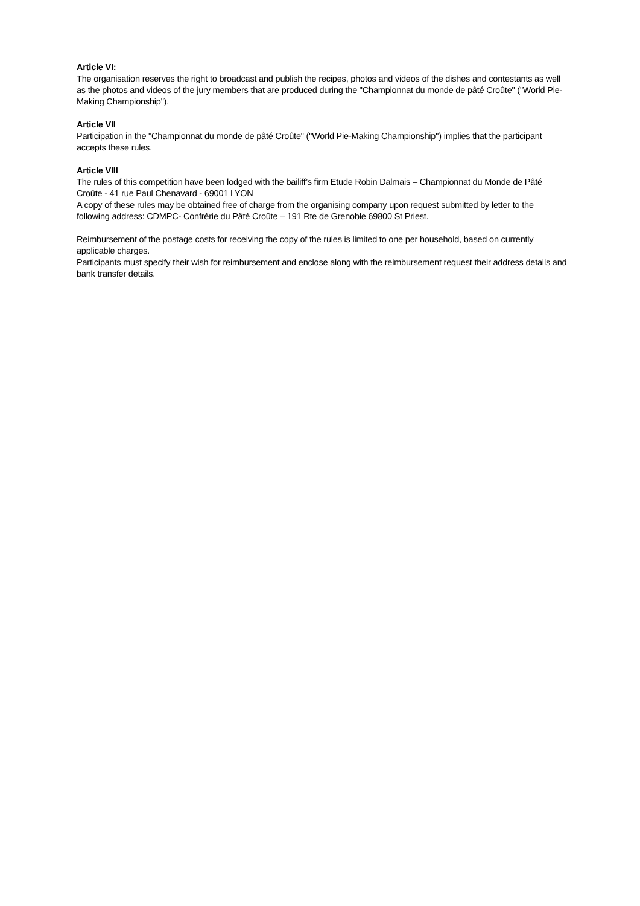Article VI:
The organisation reserves the right to broadcast and publish the recipes, photos and videos of the dishes and contestants as well as the photos and videos of the jury members that are produced during the "Championnat du monde de pâté Croûte" ("World Pie-Making Championship").
Article VII
Participation in the "Championnat du monde de pâté Croûte" ("World Pie-Making Championship") implies that the participant accepts these rules.
Article VIII
The rules of this competition have been lodged with the bailiff’s firm Etude Robin Dalmais – Championnat du Monde de Pâté Croûte - 41 rue Paul Chenavard - 69001 LYON
A copy of these rules may be obtained free of charge from the organising company upon request submitted by letter to the following address: CDMPC- Confrérie du Pâté Croûte – 191 Rte de Grenoble 69800 St Priest.
Reimbursement of the postage costs for receiving the copy of the rules is limited to one per household, based on currently applicable charges.
Participants must specify their wish for reimbursement and enclose along with the reimbursement request their address details and bank transfer details.